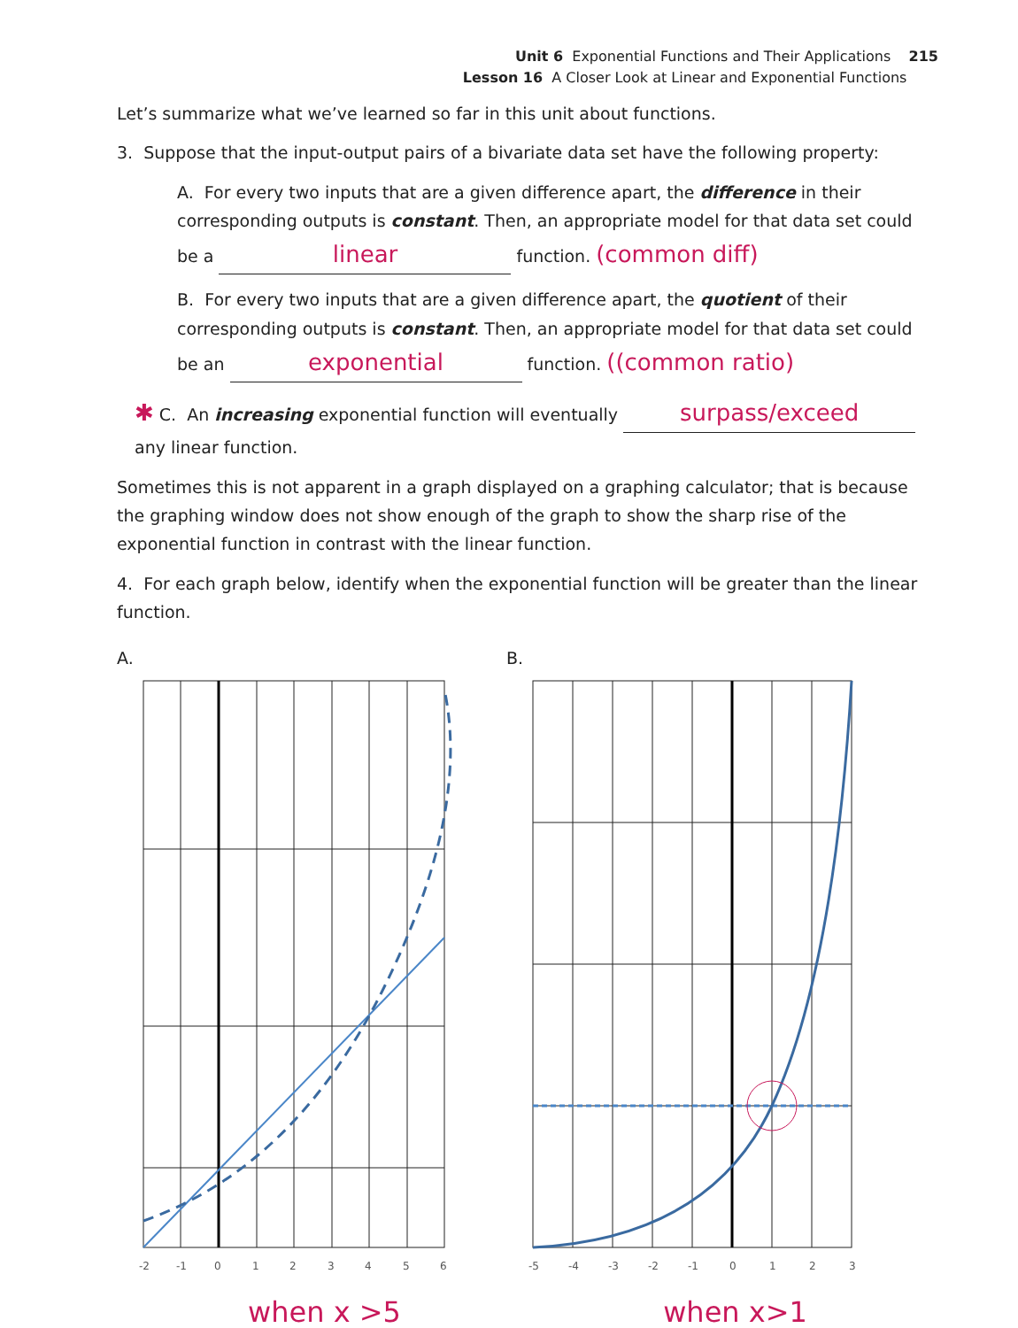Unit 6 Exponential Functions and Their Applications 215
Lesson 16 A Closer Look at Linear and Exponential Functions
Let’s summarize what we’ve learned so far in this unit about functions.
3. Suppose that the input-output pairs of a bivariate data set have the following property:
A. For every two inputs that are a given difference apart, the difference in their corresponding outputs is constant. Then, an appropriate model for that data set could be a linear function. (common diff)
B. For every two inputs that are a given difference apart, the quotient of their corresponding outputs is constant. Then, an appropriate model for that data set could be an exponential function. ((common ratio)
✱ C. An increasing exponential function will eventually surpass/exceed any linear function.
Sometimes this is not apparent in a graph displayed on a graphing calculator; that is because the graphing window does not show enough of the graph to show the sharp rise of the exponential function in contrast with the linear function.
4. For each graph below, identify when the exponential function will be greater than the linear function.
A.
-2
-1
0
1
2
3
4
5
6
B.
-5
-4
-3
-2
-1
0
1
2
3
when x >5 when x>1